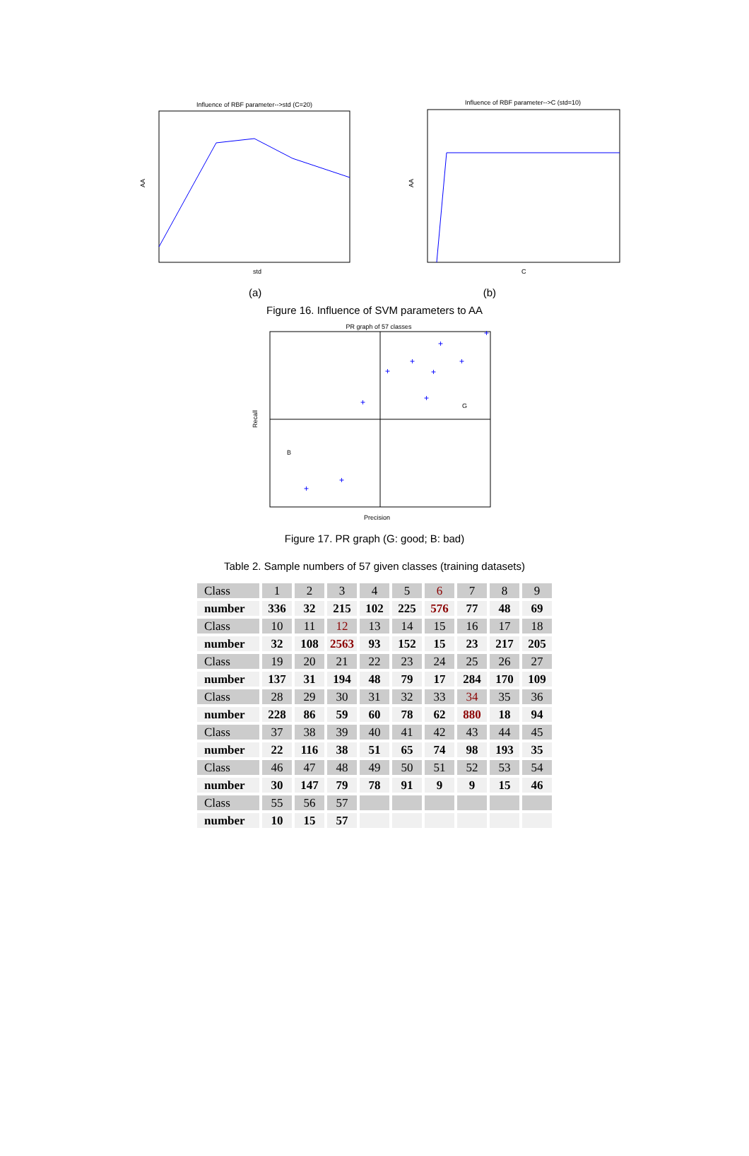Influence of RBF parameter-->std (C=20)
AA
std
Influence of RBF parameter-->C (std=10)
AA
C
(a) (b)
Figure 16. Influence of SVM parameters to AA
PR graph of 57 classes
B
G
Recall
Precision
+
+
+
+
+
+
+
+
+
+
Figure 17. PR graph (G: good; B: bad)
Table 2. Sample numbers of 57 given classes (training datasets)
| Class | 1 | 2 | 3 | 4 | 5 | 6 | 7 | 8 | 9 |
| number | 336 | 32 | 215 | 102 | 225 | 576 | 77 | 48 | 69 |
| Class | 10 | 11 | 12 | 13 | 14 | 15 | 16 | 17 | 18 |
| number | 32 | 108 | 2563 | 93 | 152 | 15 | 23 | 217 | 205 |
| Class | 19 | 20 | 21 | 22 | 23 | 24 | 25 | 26 | 27 |
| number | 137 | 31 | 194 | 48 | 79 | 17 | 284 | 170 | 109 |
| Class | 28 | 29 | 30 | 31 | 32 | 33 | 34 | 35 | 36 |
| number | 228 | 86 | 59 | 60 | 78 | 62 | 880 | 18 | 94 |
| Class | 37 | 38 | 39 | 40 | 41 | 42 | 43 | 44 | 45 |
| number | 22 | 116 | 38 | 51 | 65 | 74 | 98 | 193 | 35 |
| Class | 46 | 47 | 48 | 49 | 50 | 51 | 52 | 53 | 54 |
| number | 30 | 147 | 79 | 78 | 91 | 9 | 9 | 15 | 46 |
| Class | 55 | 56 | 57 | | | | | | |
| number | 10 | 15 | 57 | | | | | | |